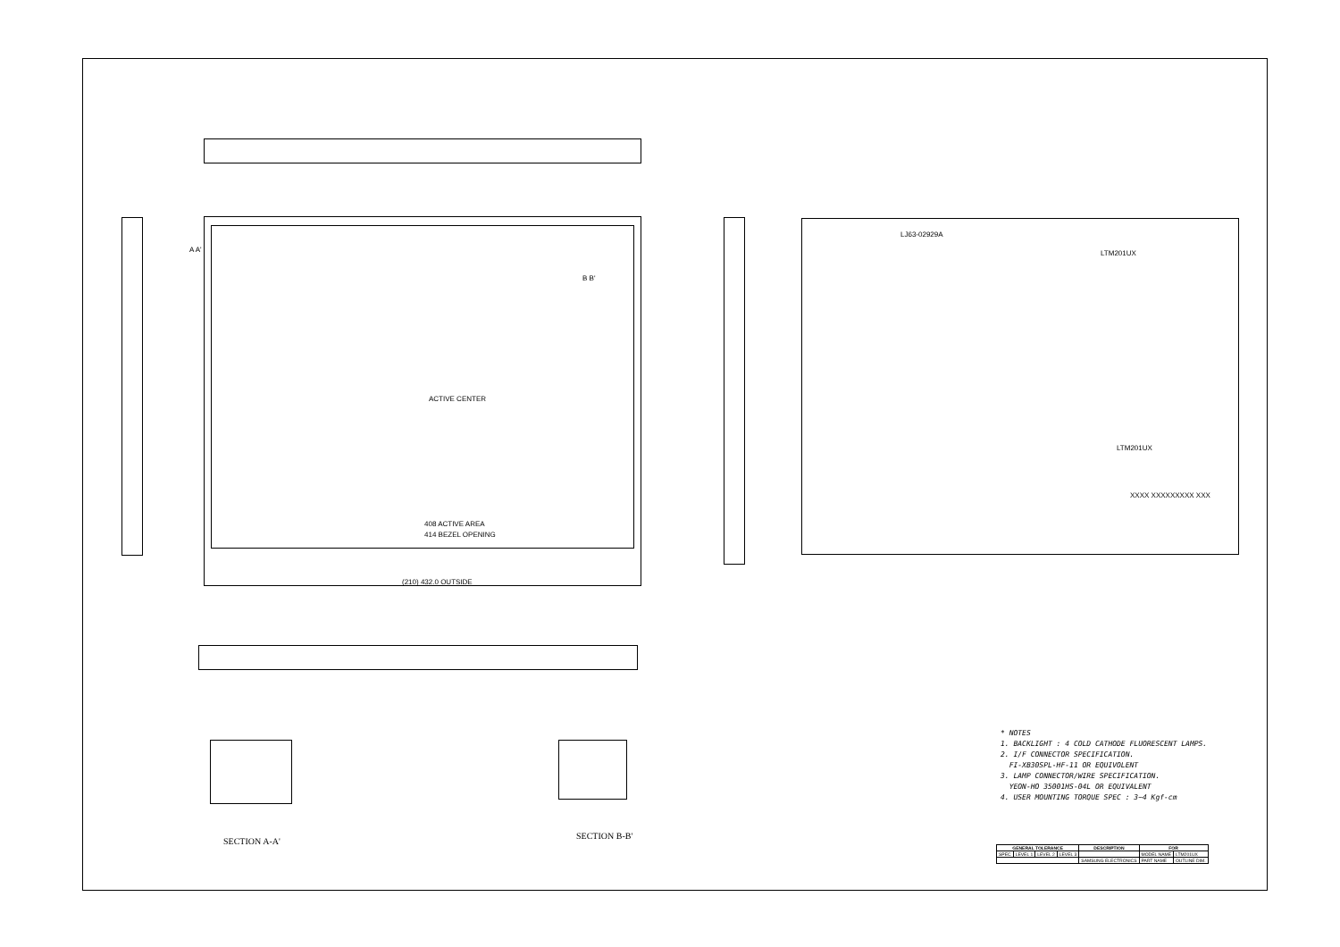ACTIVE CENTER
408 ACTIVE AREA
414 BEZEL OPENING
(210) 432.0 OUTSIDE
A A'
B B'
LJ63-02929A
LTM201UX
LTM201UX
XXXX XXXXXXXXX XXX
* NOTES
1. BACKLIGHT : 4 COLD CATHODE FLUORESCENT LAMPS.
2. I/F CONNECTOR SPECIFICATION.
FI-XB30SPL-HF-11 OR EQUIVOLENT
3. LAMP CONNECTOR/WIRE SPECIFICATION.
YEON-HO 35001HS-04L OR EQUIVALENT
4. USER MOUNTING TORQUE SPEC : 3~4 Kgf-cm
SECTION A-A'
SECTION B-B'
| GENERAL TOLERANCE | | | | DESCRIPTION | FOR | |
| --- | --- | --- | --- | --- | --- | --- |
| SPEC | LEVEL 1 | LEVEL 2 | LEVEL 3 | | MODEL NAME | LTM201UX |
| | | | | SAMSUNG ELECTRONICS | PART NAME | OUTLINE DIM. |